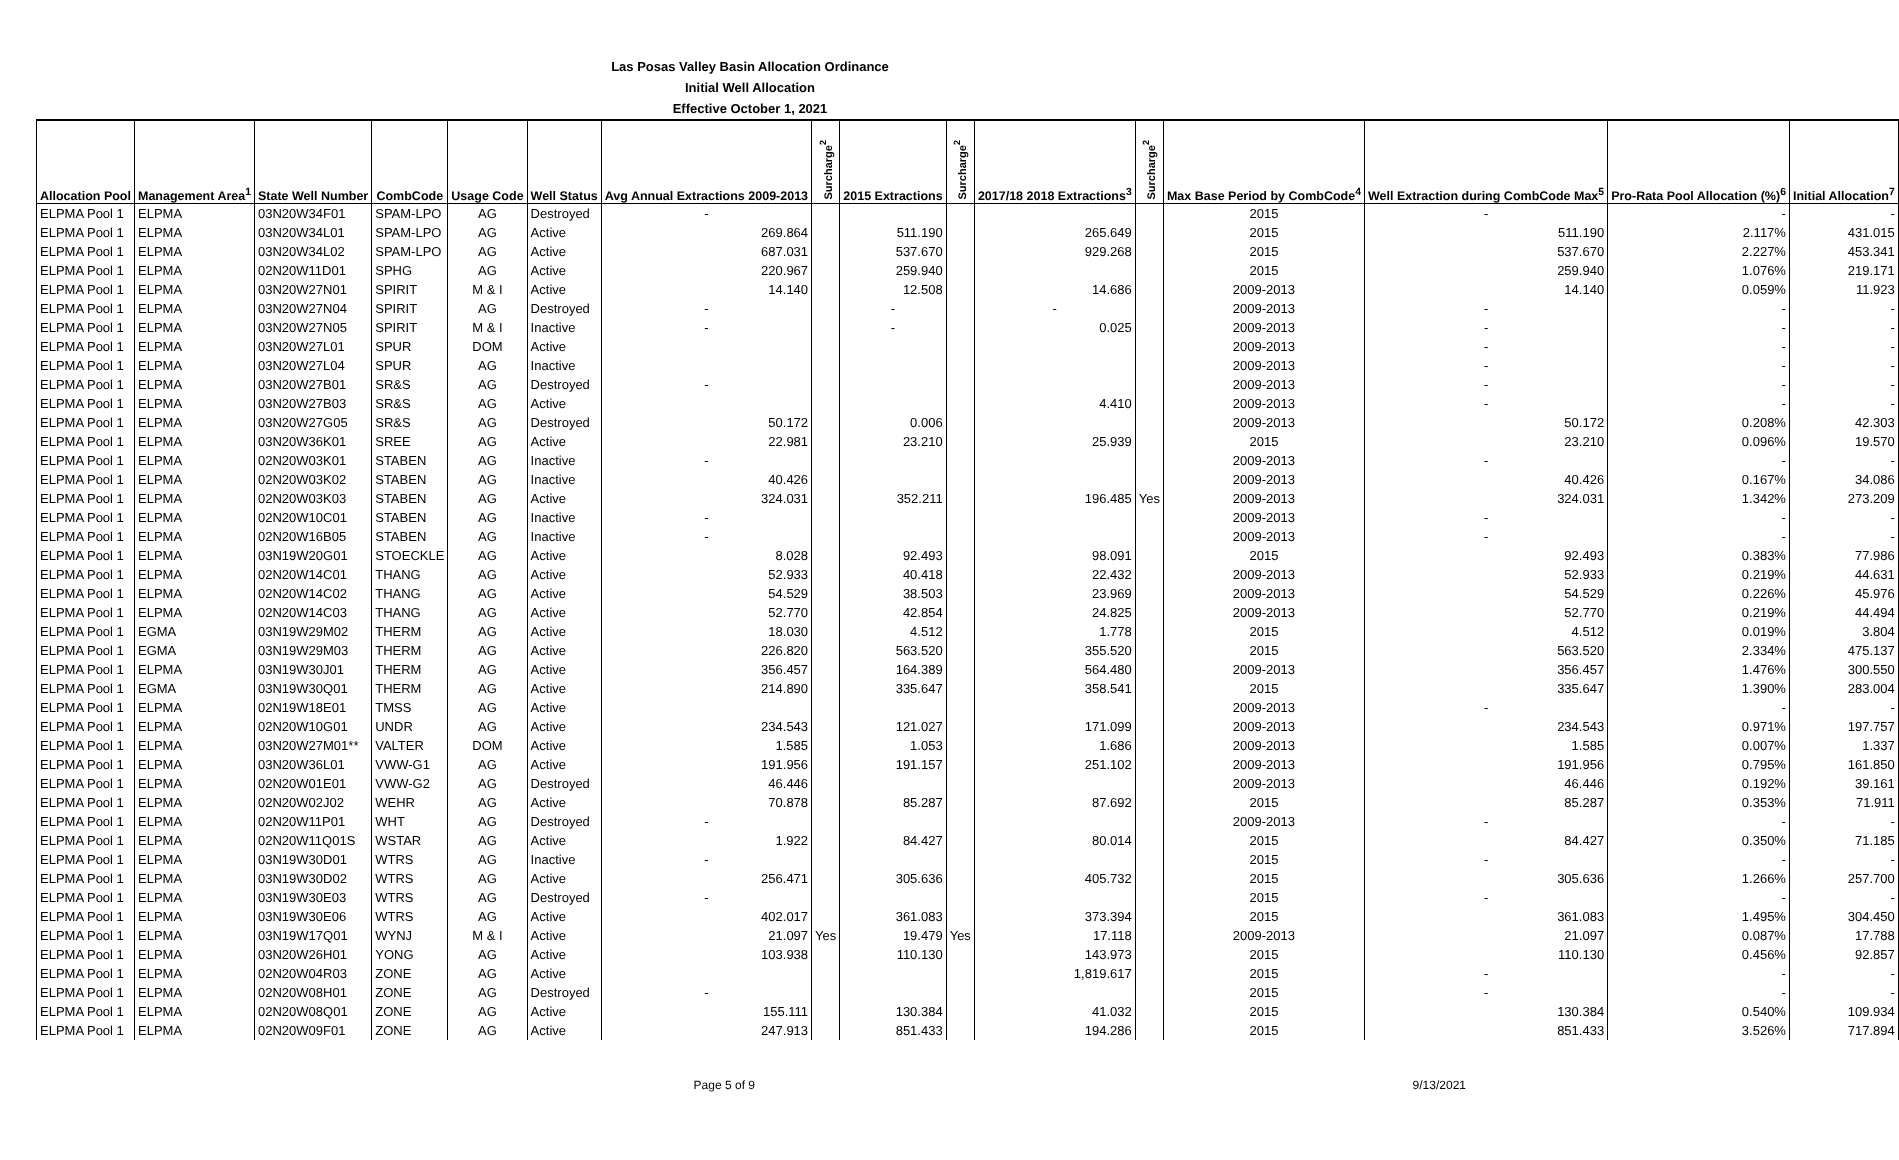Las Posas Valley Basin Allocation Ordinance
Initial Well Allocation
Effective October 1, 2021
| Allocation Pool | Management Area<sup>1</sup> | State Well Number | CombCode | Usage Code | Well Status | Avg Annual Extractions 2009-2013 | Surcharge<sup>2</sup> | 2015 Extractions | Surcharge<sup>2</sup> | 2017/18 2018 Extractions<sup>3</sup> | Surcharge<sup>2</sup> | Max Base Period by CombCode<sup>4</sup> | Well Extraction during CombCode Max<sup>5</sup> | Pro-Rata Pool Allocation (%)<sup>6</sup> | Initial Allocation<sup>7</sup> |
| --- | --- | --- | --- | --- | --- | --- | --- | --- | --- | --- | --- | --- | --- | --- | --- |
| ELPMA Pool 1 | ELPMA | 03N20W34F01 | SPAM-LPO | AG | Destroyed | - | | | | | | 2015 | - | - | - |
| ELPMA Pool 1 | ELPMA | 03N20W34L01 | SPAM-LPO | AG | Active | 269.864 | | 511.190 | | 265.649 | | 2015 | 511.190 | 2.117% | 431.015 |
| ELPMA Pool 1 | ELPMA | 03N20W34L02 | SPAM-LPO | AG | Active | 687.031 | | 537.670 | | 929.268 | | 2015 | 537.670 | 2.227% | 453.341 |
| ELPMA Pool 1 | ELPMA | 02N20W11D01 | SPHG | AG | Active | 220.967 | | 259.940 | | | | 2015 | 259.940 | 1.076% | 219.171 |
| ELPMA Pool 1 | ELPMA | 03N20W27N01 | SPIRIT | M & I | Active | 14.140 | | 12.508 | | 14.686 | | 2009-2013 | 14.140 | 0.059% | 11.923 |
| ELPMA Pool 1 | ELPMA | 03N20W27N04 | SPIRIT | AG | Destroyed | - | | - | | - | | 2009-2013 | - | - | - |
| ELPMA Pool 1 | ELPMA | 03N20W27N05 | SPIRIT | M & I | Inactive | - | | - | | 0.025 | | 2009-2013 | - | - | - |
| ELPMA Pool 1 | ELPMA | 03N20W27L01 | SPUR | DOM | Active | | | | | | | 2009-2013 | - | - | - |
| ELPMA Pool 1 | ELPMA | 03N20W27L04 | SPUR | AG | Inactive | | | | | | | 2009-2013 | - | - | - |
| ELPMA Pool 1 | ELPMA | 03N20W27B01 | SR&S | AG | Destroyed | - | | | | | | 2009-2013 | - | - | - |
| ELPMA Pool 1 | ELPMA | 03N20W27B03 | SR&S | AG | Active | | | | | 4.410 | | 2009-2013 | - | - | - |
| ELPMA Pool 1 | ELPMA | 03N20W27G05 | SR&S | AG | Destroyed | 50.172 | | 0.006 | | | | 2009-2013 | 50.172 | 0.208% | 42.303 |
| ELPMA Pool 1 | ELPMA | 03N20W36K01 | SREE | AG | Active | 22.981 | | 23.210 | | 25.939 | | 2015 | 23.210 | 0.096% | 19.570 |
| ELPMA Pool 1 | ELPMA | 02N20W03K01 | STABEN | AG | Inactive | - | | | | | | 2009-2013 | - | - | - |
| ELPMA Pool 1 | ELPMA | 02N20W03K02 | STABEN | AG | Inactive | 40.426 | | | | | | 2009-2013 | 40.426 | 0.167% | 34.086 |
| ELPMA Pool 1 | ELPMA | 02N20W03K03 | STABEN | AG | Active | 324.031 | | 352.211 | | 196.485 | Yes | 2009-2013 | 324.031 | 1.342% | 273.209 |
| ELPMA Pool 1 | ELPMA | 02N20W10C01 | STABEN | AG | Inactive | - | | | | | | 2009-2013 | - | - | - |
| ELPMA Pool 1 | ELPMA | 02N20W16B05 | STABEN | AG | Inactive | - | | | | | | 2009-2013 | - | - | - |
| ELPMA Pool 1 | ELPMA | 03N19W20G01 | STOECKLE | AG | Active | 8.028 | | 92.493 | | 98.091 | | 2015 | 92.493 | 0.383% | 77.986 |
| ELPMA Pool 1 | ELPMA | 02N20W14C01 | THANG | AG | Active | 52.933 | | 40.418 | | 22.432 | | 2009-2013 | 52.933 | 0.219% | 44.631 |
| ELPMA Pool 1 | ELPMA | 02N20W14C02 | THANG | AG | Active | 54.529 | | 38.503 | | 23.969 | | 2009-2013 | 54.529 | 0.226% | 45.976 |
| ELPMA Pool 1 | ELPMA | 02N20W14C03 | THANG | AG | Active | 52.770 | | 42.854 | | 24.825 | | 2009-2013 | 52.770 | 0.219% | 44.494 |
| ELPMA Pool 1 | EGMA | 03N19W29M02 | THERM | AG | Active | 18.030 | | 4.512 | | 1.778 | | 2015 | 4.512 | 0.019% | 3.804 |
| ELPMA Pool 1 | EGMA | 03N19W29M03 | THERM | AG | Active | 226.820 | | 563.520 | | 355.520 | | 2015 | 563.520 | 2.334% | 475.137 |
| ELPMA Pool 1 | ELPMA | 03N19W30J01 | THERM | AG | Active | 356.457 | | 164.389 | | 564.480 | | 2009-2013 | 356.457 | 1.476% | 300.550 |
| ELPMA Pool 1 | EGMA | 03N19W30Q01 | THERM | AG | Active | 214.890 | | 335.647 | | 358.541 | | 2015 | 335.647 | 1.390% | 283.004 |
| ELPMA Pool 1 | ELPMA | 02N19W18E01 | TMSS | AG | Active | | | | | | | 2009-2013 | - | - | - |
| ELPMA Pool 1 | ELPMA | 02N20W10G01 | UNDR | AG | Active | 234.543 | | 121.027 | | 171.099 | | 2009-2013 | 234.543 | 0.971% | 197.757 |
| ELPMA Pool 1 | ELPMA | 03N20W27M01** | VALTER | DOM | Active | 1.585 | | 1.053 | | 1.686 | | 2009-2013 | 1.585 | 0.007% | 1.337 |
| ELPMA Pool 1 | ELPMA | 03N20W36L01 | VWW-G1 | AG | Active | 191.956 | | 191.157 | | 251.102 | | 2009-2013 | 191.956 | 0.795% | 161.850 |
| ELPMA Pool 1 | ELPMA | 02N20W01E01 | VWW-G2 | AG | Destroyed | 46.446 | | | | | | 2009-2013 | 46.446 | 0.192% | 39.161 |
| ELPMA Pool 1 | ELPMA | 02N20W02J02 | WEHR | AG | Active | 70.878 | | 85.287 | | 87.692 | | 2015 | 85.287 | 0.353% | 71.911 |
| ELPMA Pool 1 | ELPMA | 02N20W11P01 | WHT | AG | Destroyed | - | | | | | | 2009-2013 | - | - | - |
| ELPMA Pool 1 | ELPMA | 02N20W11Q01S | WSTAR | AG | Active | 1.922 | | 84.427 | | 80.014 | | 2015 | 84.427 | 0.350% | 71.185 |
| ELPMA Pool 1 | ELPMA | 03N19W30D01 | WTRS | AG | Inactive | - | | | | | | 2015 | - | - | - |
| ELPMA Pool 1 | ELPMA | 03N19W30D02 | WTRS | AG | Active | 256.471 | | 305.636 | | 405.732 | | 2015 | 305.636 | 1.266% | 257.700 |
| ELPMA Pool 1 | ELPMA | 03N19W30E03 | WTRS | AG | Destroyed | - | | | | | | 2015 | - | - | - |
| ELPMA Pool 1 | ELPMA | 03N19W30E06 | WTRS | AG | Active | 402.017 | | 361.083 | | 373.394 | | 2015 | 361.083 | 1.495% | 304.450 |
| ELPMA Pool 1 | ELPMA | 03N19W17Q01 | WYNJ | M & I | Active | 21.097 | Yes | 19.479 | Yes | 17.118 | | 2009-2013 | 21.097 | 0.087% | 17.788 |
| ELPMA Pool 1 | ELPMA | 03N20W26H01 | YONG | AG | Active | 103.938 | | 110.130 | | 143.973 | | 2015 | 110.130 | 0.456% | 92.857 |
| ELPMA Pool 1 | ELPMA | 02N20W04R03 | ZONE | AG | Active | | | | | 1,819.617 | | 2015 | - | - | - |
| ELPMA Pool 1 | ELPMA | 02N20W08H01 | ZONE | AG | Destroyed | - | | | | | | 2015 | - | - | - |
| ELPMA Pool 1 | ELPMA | 02N20W08Q01 | ZONE | AG | Active | 155.111 | | 130.384 | | 41.032 | | 2015 | 130.384 | 0.540% | 109.934 |
| ELPMA Pool 1 | ELPMA | 02N20W09F01 | ZONE | AG | Active | 247.913 | | 851.433 | | 194.286 | | 2015 | 851.433 | 3.526% | 717.894 |
Page 5 of 9 9/13/2021